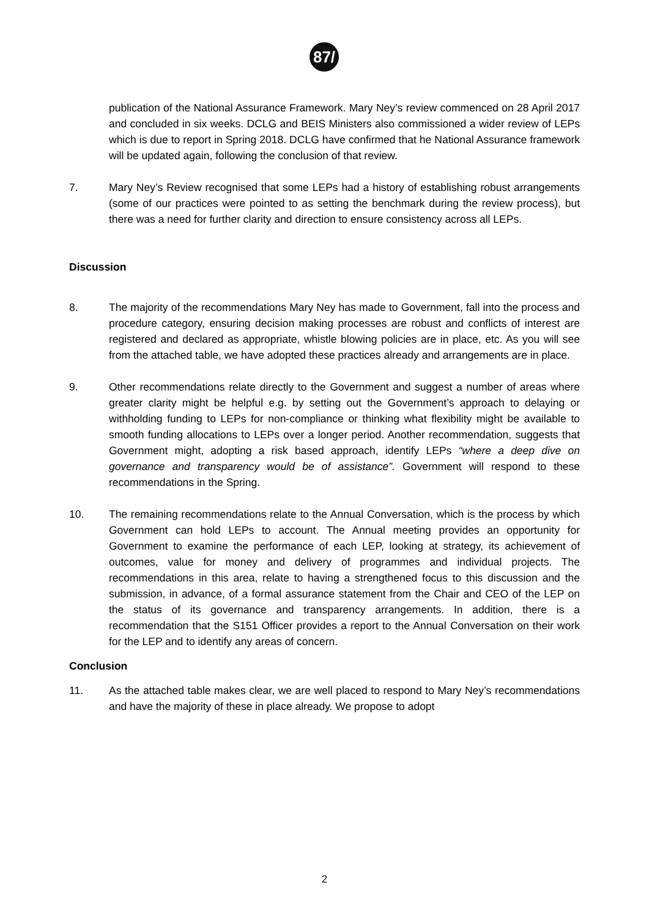87/
publication of the National Assurance Framework. Mary Ney’s review commenced on 28 April 2017 and concluded in six weeks. DCLG and BEIS Ministers also commissioned a wider review of LEPs which is due to report in Spring 2018. DCLG have confirmed that he National Assurance framework will be updated again, following the conclusion of that review.
7. Mary Ney’s Review recognised that some LEPs had a history of establishing robust arrangements (some of our practices were pointed to as setting the benchmark during the review process), but there was a need for further clarity and direction to ensure consistency across all LEPs.
Discussion
8. The majority of the recommendations Mary Ney has made to Government, fall into the process and procedure category, ensuring decision making processes are robust and conflicts of interest are registered and declared as appropriate, whistle blowing policies are in place, etc. As you will see from the attached table, we have adopted these practices already and arrangements are in place.
9. Other recommendations relate directly to the Government and suggest a number of areas where greater clarity might be helpful e.g. by setting out the Government’s approach to delaying or withholding funding to LEPs for non-compliance or thinking what flexibility might be available to smooth funding allocations to LEPs over a longer period. Another recommendation, suggests that Government might, adopting a risk based approach, identify LEPs “where a deep dive on governance and transparency would be of assistance”. Government will respond to these recommendations in the Spring.
10. The remaining recommendations relate to the Annual Conversation, which is the process by which Government can hold LEPs to account. The Annual meeting provides an opportunity for Government to examine the performance of each LEP, looking at strategy, its achievement of outcomes, value for money and delivery of programmes and individual projects. The recommendations in this area, relate to having a strengthened focus to this discussion and the submission, in advance, of a formal assurance statement from the Chair and CEO of the LEP on the status of its governance and transparency arrangements. In addition, there is a recommendation that the S151 Officer provides a report to the Annual Conversation on their work for the LEP and to identify any areas of concern.
Conclusion
11. As the attached table makes clear, we are well placed to respond to Mary Ney’s recommendations and have the majority of these in place already. We propose to adopt
2